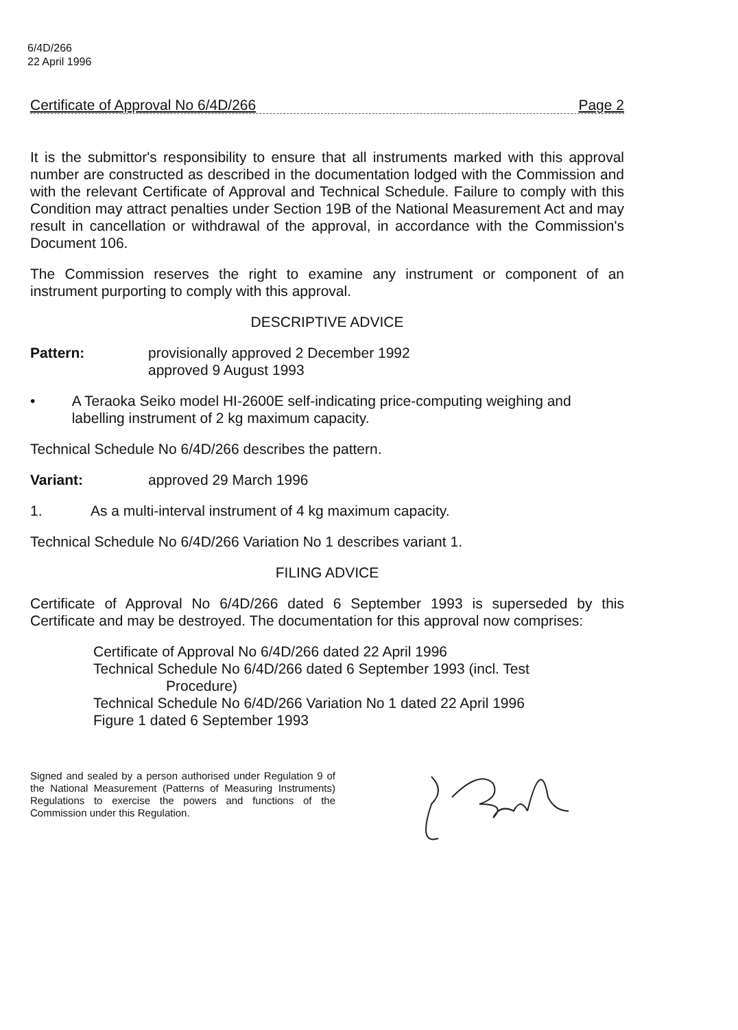6/4D/266
22 April 1996
Certificate of Approval No 6/4D/266 Page 2
It is the submittor's responsibility to ensure that all instruments marked with this approval number are constructed as described in the documentation lodged with the Commission and with the relevant Certificate of Approval and Technical Schedule. Failure to comply with this Condition may attract penalties under Section 19B of the National Measurement Act and may result in cancellation or withdrawal of the approval, in accordance with the Commission's Document 106.
The Commission reserves the right to examine any instrument or component of an instrument purporting to comply with this approval.
DESCRIPTIVE ADVICE
Pattern: provisionally approved 2 December 1992
approved 9 August 1993
• A Teraoka Seiko model HI-2600E self-indicating price-computing weighing and labelling instrument of 2 kg maximum capacity.
Technical Schedule No 6/4D/266 describes the pattern.
Variant: approved 29 March 1996
1. As a multi-interval instrument of 4 kg maximum capacity.
Technical Schedule No 6/4D/266 Variation No 1 describes variant 1.
FILING ADVICE
Certificate of Approval No 6/4D/266 dated 6 September 1993 is superseded by this Certificate and may be destroyed. The documentation for this approval now comprises:
Certificate of Approval No 6/4D/266 dated 22 April 1996
Technical Schedule No 6/4D/266 dated 6 September 1993 (incl. Test
Procedure)
Technical Schedule No 6/4D/266 Variation No 1 dated 22 April 1996
Figure 1 dated 6 September 1993
Signed and sealed by a person authorised under Regulation 9 of the National Measurement (Patterns of Measuring Instruments) Regulations to exercise the powers and functions of the Commission under this Regulation.